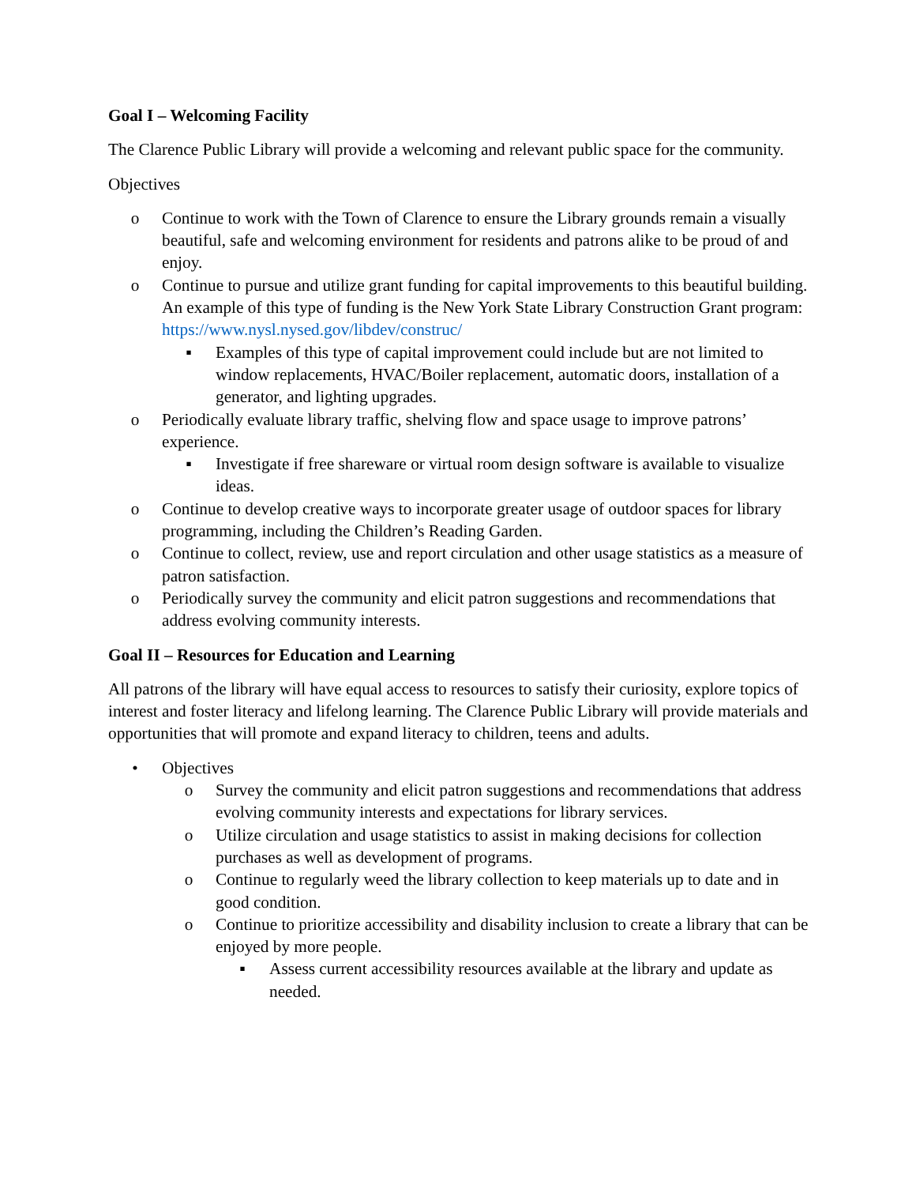Goal I – Welcoming Facility
The Clarence Public Library will provide a welcoming and relevant public space for the community.
Objectives
o Continue to work with the Town of Clarence to ensure the Library grounds remain a visually beautiful, safe and welcoming environment for residents and patrons alike to be proud of and enjoy.
o Continue to pursue and utilize grant funding for capital improvements to this beautiful building. An example of this type of funding is the New York State Library Construction Grant program: https://www.nysl.nysed.gov/libdev/construc/
▪ Examples of this type of capital improvement could include but are not limited to window replacements, HVAC/Boiler replacement, automatic doors, installation of a generator, and lighting upgrades.
o Periodically evaluate library traffic, shelving flow and space usage to improve patrons’ experience.
▪ Investigate if free shareware or virtual room design software is available to visualize ideas.
o Continue to develop creative ways to incorporate greater usage of outdoor spaces for library programming, including the Children’s Reading Garden.
o Continue to collect, review, use and report circulation and other usage statistics as a measure of patron satisfaction.
o Periodically survey the community and elicit patron suggestions and recommendations that address evolving community interests.
Goal II – Resources for Education and Learning
All patrons of the library will have equal access to resources to satisfy their curiosity, explore topics of interest and foster literacy and lifelong learning. The Clarence Public Library will provide materials and opportunities that will promote and expand literacy to children, teens and adults.
• Objectives
o Survey the community and elicit patron suggestions and recommendations that address evolving community interests and expectations for library services.
o Utilize circulation and usage statistics to assist in making decisions for collection purchases as well as development of programs.
o Continue to regularly weed the library collection to keep materials up to date and in good condition.
o Continue to prioritize accessibility and disability inclusion to create a library that can be enjoyed by more people.
▪ Assess current accessibility resources available at the library and update as needed.